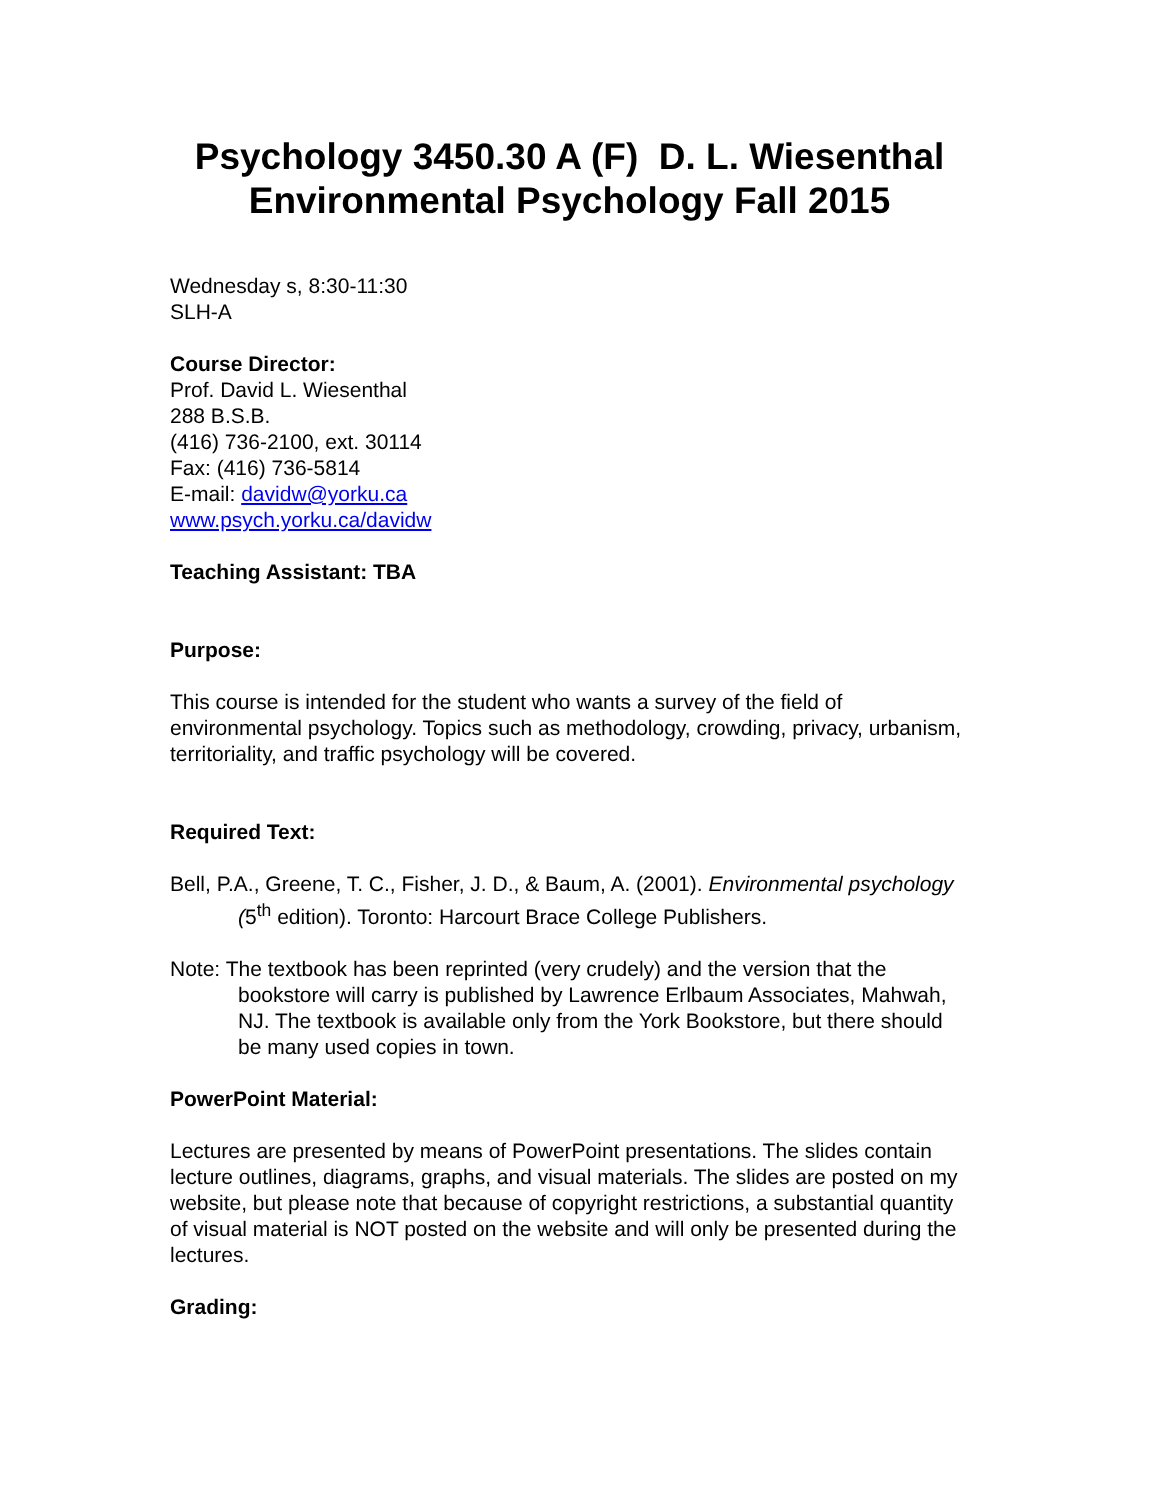Psychology 3450.30 A (F) D. L. Wiesenthal
Environmental Psychology Fall 2015
Wednesday s, 8:30-11:30
SLH-A
Course Director:
Prof. David L. Wiesenthal
288 B.S.B.
(416) 736-2100, ext. 30114
Fax: (416) 736-5814
E-mail: davidw@yorku.ca
www.psych.yorku.ca/davidw
Teaching Assistant: TBA
Purpose:
This course is intended for the student who wants a survey of the field of environmental psychology. Topics such as methodology, crowding, privacy, urbanism, territoriality, and traffic psychology will be covered.
Required Text:
Bell, P.A., Greene, T. C., Fisher, J. D., & Baum, A. (2001). Environmental psychology (5<sup>th</sup> edition). Toronto: Harcourt Brace College Publishers.
Note: The textbook has been reprinted (very crudely) and the version that the bookstore will carry is published by Lawrence Erlbaum Associates, Mahwah, NJ. The textbook is available only from the York Bookstore, but there should be many used copies in town.
PowerPoint Material:
Lectures are presented by means of PowerPoint presentations. The slides contain lecture outlines, diagrams, graphs, and visual materials. The slides are posted on my website, but please note that because of copyright restrictions, a substantial quantity of visual material is NOT posted on the website and will only be presented during the lectures.
Grading: